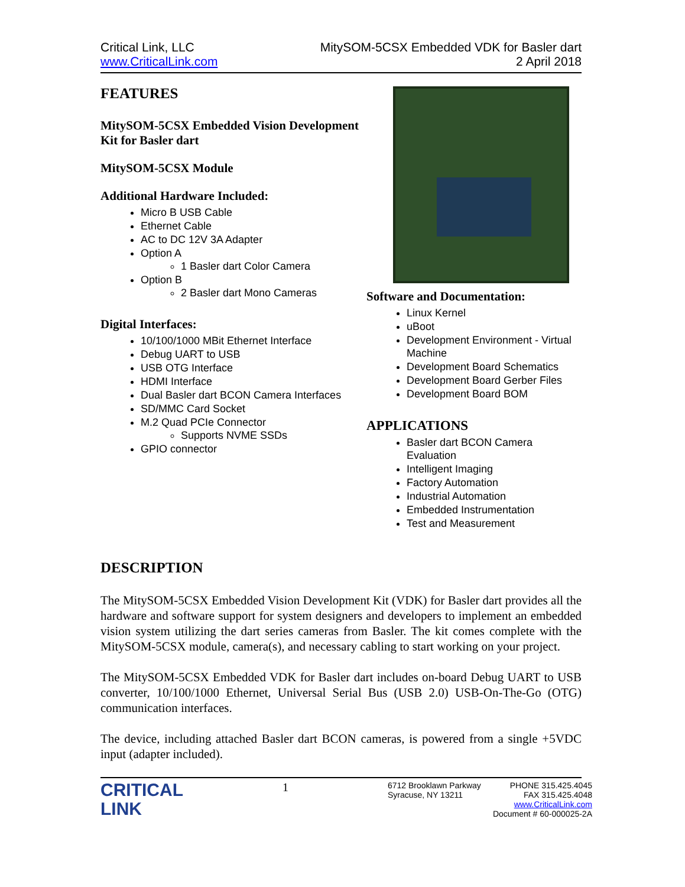Critical Link, LLC
www.CriticalLink.com
MitySOM-5CSX Embedded VDK for Basler dart
2 April 2018
FEATURES
MitySOM-5CSX Embedded Vision Development Kit for Basler dart
MitySOM-5CSX Module
Additional Hardware Included:
Micro B USB Cable
Ethernet Cable
AC to DC 12V 3A Adapter
Option A
1 Basler dart Color Camera
Option B
2 Basler dart Mono Cameras
Digital Interfaces:
10/100/1000 MBit Ethernet Interface
Debug UART to USB
USB OTG Interface
HDMI Interface
Dual Basler dart BCON Camera Interfaces
SD/MMC Card Socket
M.2 Quad PCIe Connector
Supports NVME SSDs
GPIO connector
Software and Documentation:
Linux Kernel
uBoot
Development Environment - Virtual Machine
Development Board Schematics
Development Board Gerber Files
Development Board BOM
APPLICATIONS
Basler dart BCON Camera Evaluation
Intelligent Imaging
Factory Automation
Industrial Automation
Embedded Instrumentation
Test and Measurement
DESCRIPTION
The MitySOM-5CSX Embedded Vision Development Kit (VDK) for Basler dart provides all the hardware and software support for system designers and developers to implement an embedded vision system utilizing the dart series cameras from Basler. The kit comes complete with the MitySOM-5CSX module, camera(s), and necessary cabling to start working on your project.
The MitySOM-5CSX Embedded VDK for Basler dart includes on-board Debug UART to USB converter, 10/100/1000 Ethernet, Universal Serial Bus (USB 2.0) USB-On-The-Go (OTG) communication interfaces.
The device, including attached Basler dart BCON cameras, is powered from a single +5VDC input (adapter included).
CRITICAL
LINK
1
6712 Brooklawn Parkway
Syracuse, NY 13211
PHONE 315.425.4045
FAX 315.425.4048
www.CriticalLink.com
Document # 60-000025-2A